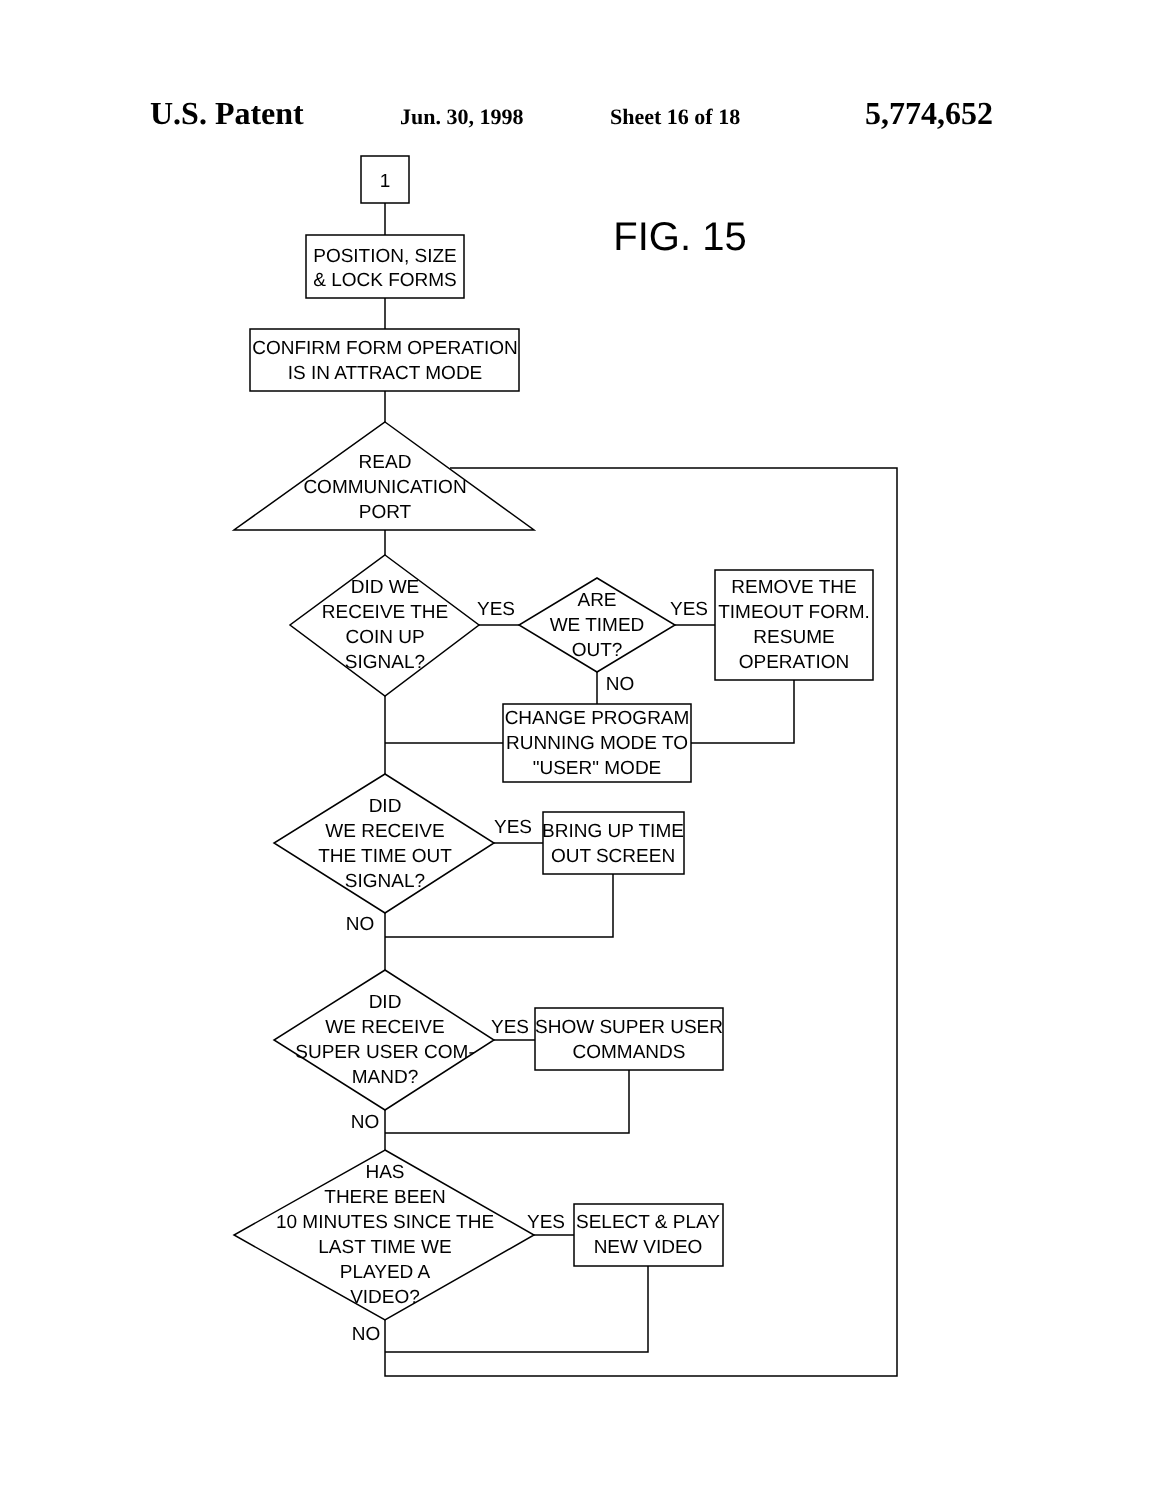U.S. Patent Jun. 30, 1998 Sheet 16 of 18 5,774,652
1
FIG. 15
POSITION, SIZE
& LOCK FORMS
CONFIRM FORM OPERATION
IS IN ATTRACT MODE
READ
COMMUNICATION
PORT
DID WE
RECEIVE THE
COIN UP
SIGNAL?
YES
ARE
WE TIMED
OUT?
YES
REMOVE THE
TIMEOUT FORM.
RESUME
OPERATION
NO
CHANGE PROGRAM
RUNNING MODE TO
"USER" MODE
DID
WE RECEIVE
THE TIME OUT
SIGNAL?
YES
BRING UP TIME
OUT SCREEN
NO
DID
WE RECEIVE
SUPER USER COM-
MAND?
YES
SHOW SUPER USER
COMMANDS
NO
HAS
THERE BEEN
10 MINUTES SINCE THE
LAST TIME WE
PLAYED A
VIDEO?
YES
SELECT & PLAY
NEW VIDEO
NO